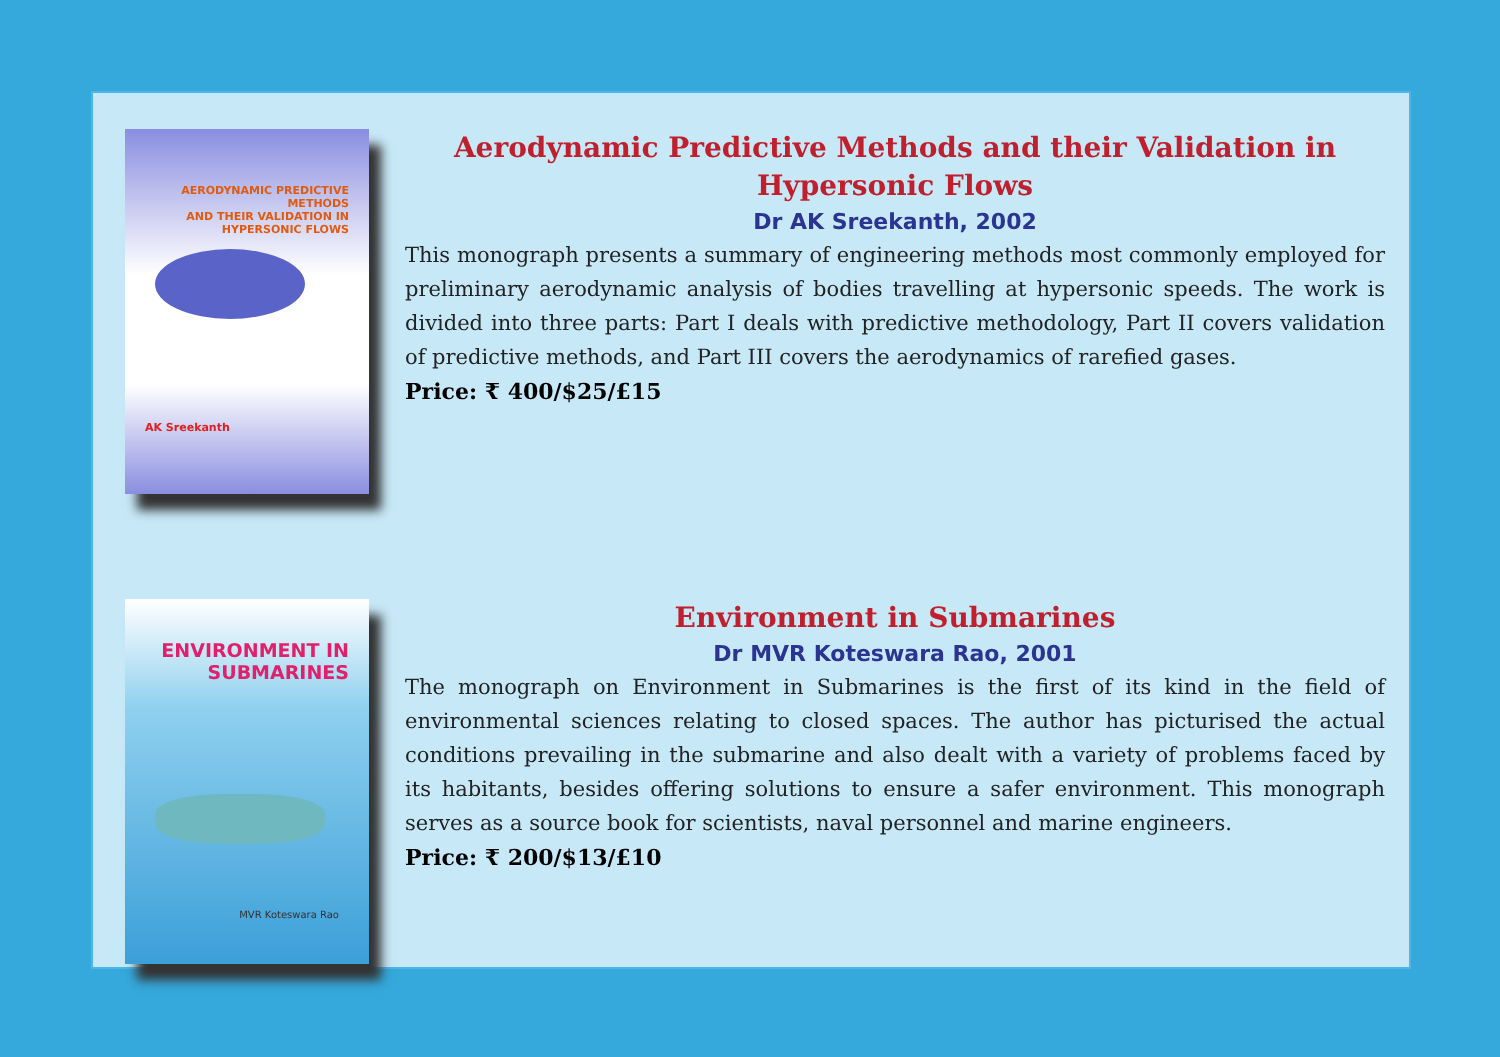AERODYNAMIC PREDICTIVE METHODS
AND THEIR VALIDATION IN
HYPERSONIC FLOWS
AK Sreekanth
Aerodynamic Predictive Methods and their Validation in Hypersonic Flows
Dr AK Sreekanth, 2002
This monograph presents a summary of engineering methods most commonly employed for preliminary aerodynamic analysis of bodies travelling at hypersonic speeds. The work is divided into three parts: Part I deals with predictive methodology, Part II covers validation of predictive methods, and Part III covers the aerodynamics of rarefied gases.
Price: ₹ 400/$25/£15
ENVIRONMENT IN
SUBMARINES
MVR Koteswara Rao
Environment in Submarines
Dr MVR Koteswara Rao, 2001
The monograph on Environment in Submarines is the first of its kind in the field of environmental sciences relating to closed spaces. The author has picturised the actual conditions prevailing in the submarine and also dealt with a variety of problems faced by its habitants, besides offering solutions to ensure a safer environment. This monograph serves as a source book for scientists, naval personnel and marine engineers.
Price: ₹ 200/$13/£10